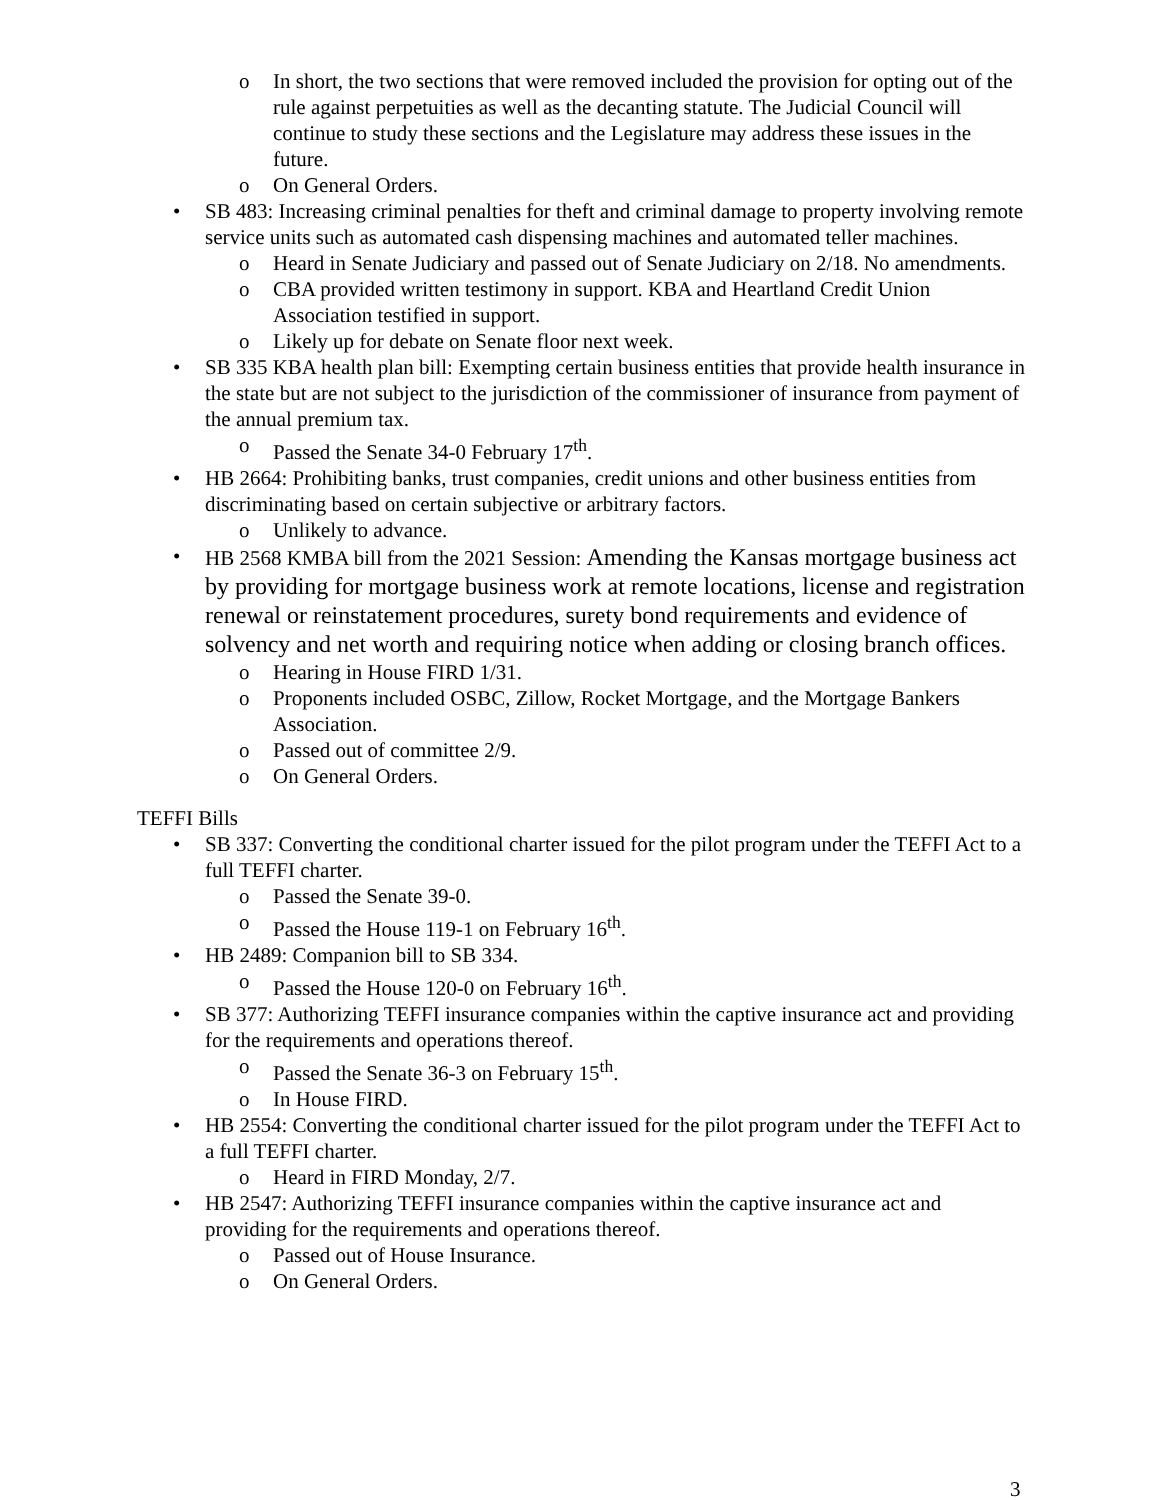o In short, the two sections that were removed included the provision for opting out of the rule against perpetuities as well as the decanting statute. The Judicial Council will continue to study these sections and the Legislature may address these issues in the future.
o On General Orders.
• SB 483: Increasing criminal penalties for theft and criminal damage to property involving remote service units such as automated cash dispensing machines and automated teller machines.
o Heard in Senate Judiciary and passed out of Senate Judiciary on 2/18. No amendments.
o CBA provided written testimony in support. KBA and Heartland Credit Union Association testified in support.
o Likely up for debate on Senate floor next week.
• SB 335 KBA health plan bill: Exempting certain business entities that provide health insurance in the state but are not subject to the jurisdiction of the commissioner of insurance from payment of the annual premium tax.
o Passed the Senate 34-0 February 17<sup>th</sup>.
• HB 2664: Prohibiting banks, trust companies, credit unions and other business entities from discriminating based on certain subjective or arbitrary factors.
o Unlikely to advance.
• HB 2568 KMBA bill from the 2021 Session: Amending the Kansas mortgage business act by providing for mortgage business work at remote locations, license and registration renewal or reinstatement procedures, surety bond requirements and evidence of solvency and net worth and requiring notice when adding or closing branch offices.
o Hearing in House FIRD 1/31.
o Proponents included OSBC, Zillow, Rocket Mortgage, and the Mortgage Bankers Association.
o Passed out of committee 2/9.
o On General Orders.
TEFFI Bills
• SB 337: Converting the conditional charter issued for the pilot program under the TEFFI Act to a full TEFFI charter.
o Passed the Senate 39-0.
o Passed the House 119-1 on February 16<sup>th</sup>.
• HB 2489: Companion bill to SB 334.
o Passed the House 120-0 on February 16<sup>th</sup>.
• SB 377: Authorizing TEFFI insurance companies within the captive insurance act and providing for the requirements and operations thereof.
o Passed the Senate 36-3 on February 15<sup>th</sup>.
o In House FIRD.
• HB 2554: Converting the conditional charter issued for the pilot program under the TEFFI Act to a full TEFFI charter.
o Heard in FIRD Monday, 2/7.
• HB 2547: Authorizing TEFFI insurance companies within the captive insurance act and providing for the requirements and operations thereof.
o Passed out of House Insurance.
o On General Orders.
3